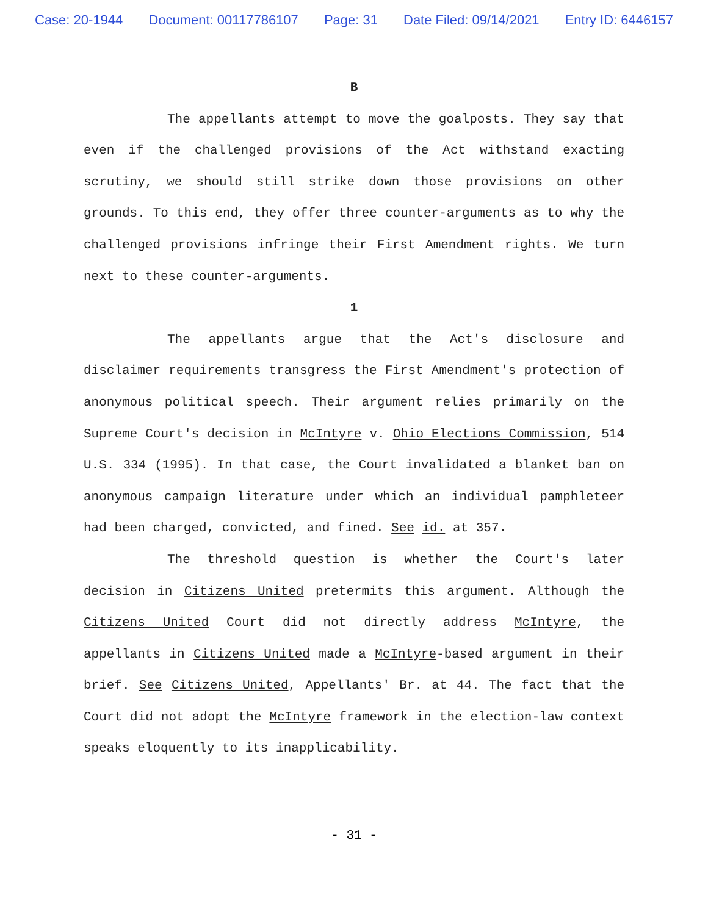Case: 20-1944 Document: 00117786107 Page: 31 Date Filed: 09/14/2021 Entry ID: 6446157
B
The appellants attempt to move the goalposts. They say that even if the challenged provisions of the Act withstand exacting scrutiny, we should still strike down those provisions on other grounds. To this end, they offer three counter-arguments as to why the challenged provisions infringe their First Amendment rights. We turn next to these counter-arguments.
1
The appellants argue that the Act's disclosure and disclaimer requirements transgress the First Amendment's protection of anonymous political speech. Their argument relies primarily on the Supreme Court's decision in McIntyre v. Ohio Elections Commission, 514 U.S. 334 (1995). In that case, the Court invalidated a blanket ban on anonymous campaign literature under which an individual pamphleteer had been charged, convicted, and fined. See id. at 357.
The threshold question is whether the Court's later decision in Citizens United pretermits this argument. Although the Citizens United Court did not directly address McIntyre, the appellants in Citizens United made a McIntyre-based argument in their brief. See Citizens United, Appellants' Br. at 44. The fact that the Court did not adopt the McIntyre framework in the election-law context speaks eloquently to its inapplicability.
- 31 -